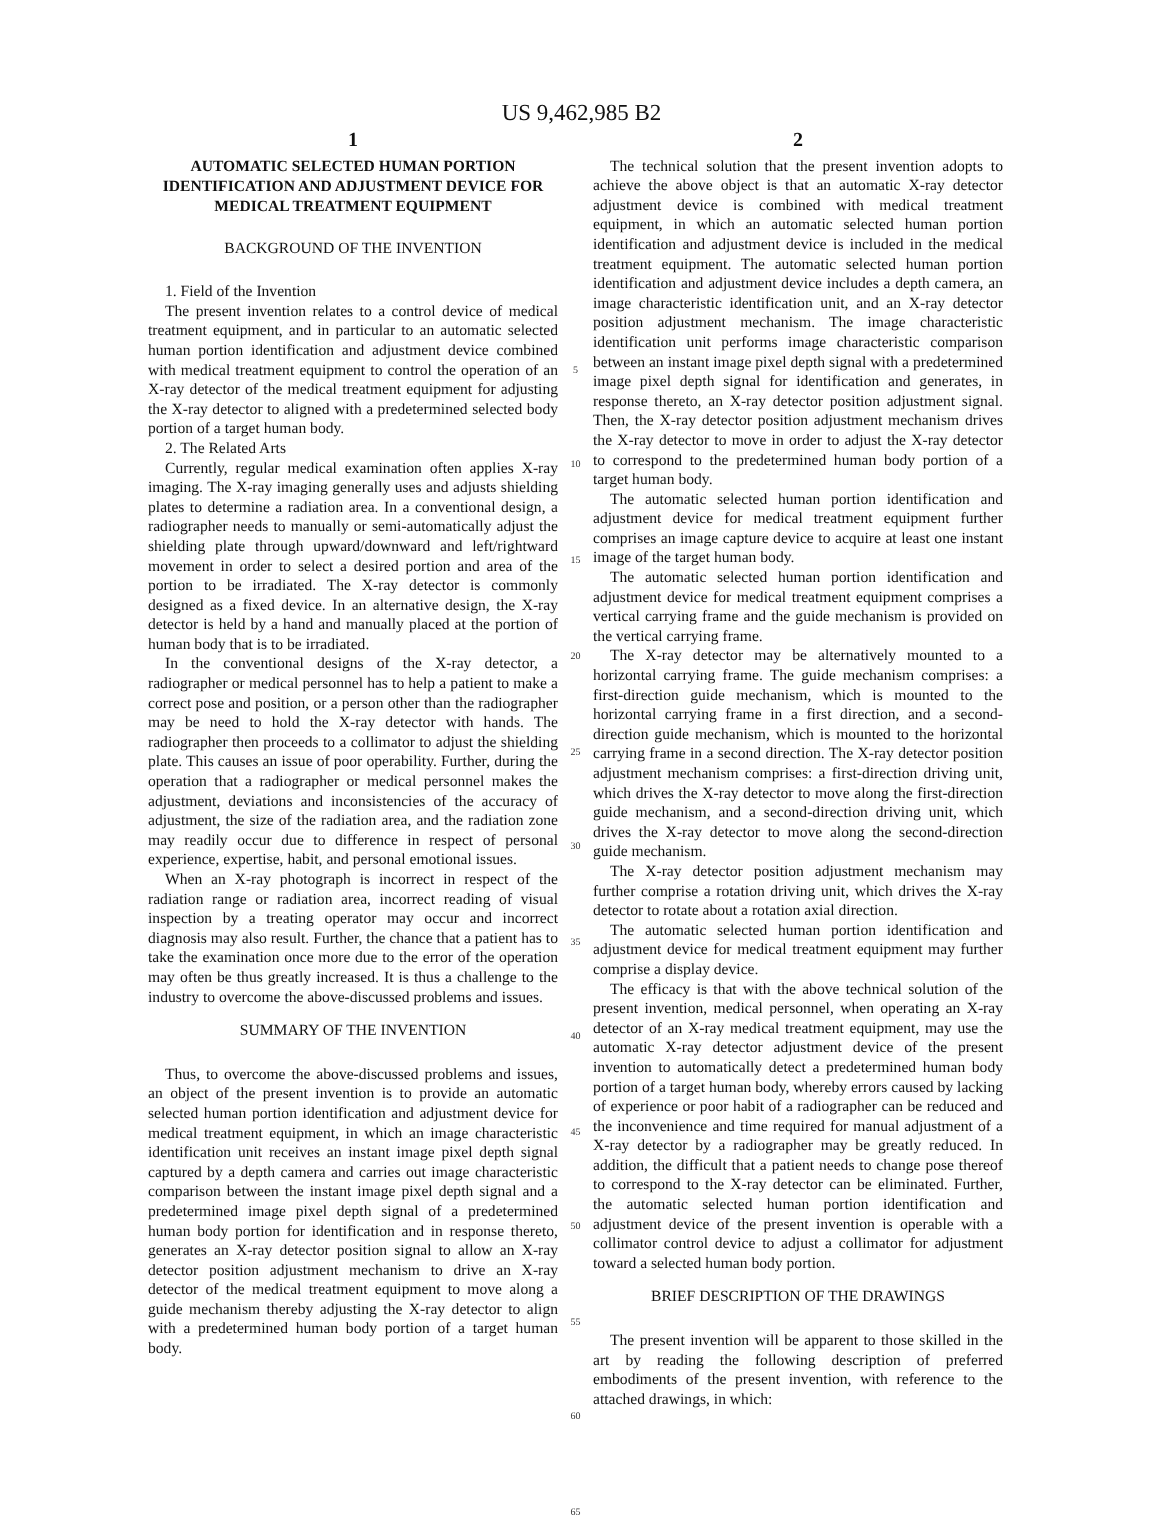US 9,462,985 B2
1
AUTOMATIC SELECTED HUMAN PORTION IDENTIFICATION AND ADJUSTMENT DEVICE FOR MEDICAL TREATMENT EQUIPMENT
BACKGROUND OF THE INVENTION
1. Field of the Invention
The present invention relates to a control device of medical treatment equipment, and in particular to an automatic selected human portion identification and adjustment device combined with medical treatment equipment to control the operation of an X-ray detector of the medical treatment equipment for adjusting the X-ray detector to aligned with a predetermined selected body portion of a target human body.
2. The Related Arts
Currently, regular medical examination often applies X-ray imaging. The X-ray imaging generally uses and adjusts shielding plates to determine a radiation area. In a conventional design, a radiographer needs to manually or semi-automatically adjust the shielding plate through upward/downward and left/rightward movement in order to select a desired portion and area of the portion to be irradiated. The X-ray detector is commonly designed as a fixed device. In an alternative design, the X-ray detector is held by a hand and manually placed at the portion of human body that is to be irradiated.
In the conventional designs of the X-ray detector, a radiographer or medical personnel has to help a patient to make a correct pose and position, or a person other than the radiographer may be need to hold the X-ray detector with hands. The radiographer then proceeds to a collimator to adjust the shielding plate. This causes an issue of poor operability. Further, during the operation that a radiographer or medical personnel makes the adjustment, deviations and inconsistencies of the accuracy of adjustment, the size of the radiation area, and the radiation zone may readily occur due to difference in respect of personal experience, expertise, habit, and personal emotional issues.
When an X-ray photograph is incorrect in respect of the radiation range or radiation area, incorrect reading of visual inspection by a treating operator may occur and incorrect diagnosis may also result. Further, the chance that a patient has to take the examination once more due to the error of the operation may often be thus greatly increased. It is thus a challenge to the industry to overcome the above-discussed problems and issues.
SUMMARY OF THE INVENTION
Thus, to overcome the above-discussed problems and issues, an object of the present invention is to provide an automatic selected human portion identification and adjustment device for medical treatment equipment, in which an image characteristic identification unit receives an instant image pixel depth signal captured by a depth camera and carries out image characteristic comparison between the instant image pixel depth signal and a predetermined image pixel depth signal of a predetermined human body portion for identification and in response thereto, generates an X-ray detector position signal to allow an X-ray detector position adjustment mechanism to drive an X-ray detector of the medical treatment equipment to move along a guide mechanism thereby adjusting the X-ray detector to align with a predetermined human body portion of a target human body.
5
10
15
20
25
30
35
40
45
50
55
60
65
2
The technical solution that the present invention adopts to achieve the above object is that an automatic X-ray detector adjustment device is combined with medical treatment equipment, in which an automatic selected human portion identification and adjustment device is included in the medical treatment equipment. The automatic selected human portion identification and adjustment device includes a depth camera, an image characteristic identification unit, and an X-ray detector position adjustment mechanism. The image characteristic identification unit performs image characteristic comparison between an instant image pixel depth signal with a predetermined image pixel depth signal for identification and generates, in response thereto, an X-ray detector position adjustment signal. Then, the X-ray detector position adjustment mechanism drives the X-ray detector to move in order to adjust the X-ray detector to correspond to the predetermined human body portion of a target human body.
The automatic selected human portion identification and adjustment device for medical treatment equipment further comprises an image capture device to acquire at least one instant image of the target human body.
The automatic selected human portion identification and adjustment device for medical treatment equipment comprises a vertical carrying frame and the guide mechanism is provided on the vertical carrying frame.
The X-ray detector may be alternatively mounted to a horizontal carrying frame. The guide mechanism comprises: a first-direction guide mechanism, which is mounted to the horizontal carrying frame in a first direction, and a second-direction guide mechanism, which is mounted to the horizontal carrying frame in a second direction. The X-ray detector position adjustment mechanism comprises: a first-direction driving unit, which drives the X-ray detector to move along the first-direction guide mechanism, and a second-direction driving unit, which drives the X-ray detector to move along the second-direction guide mechanism.
The X-ray detector position adjustment mechanism may further comprise a rotation driving unit, which drives the X-ray detector to rotate about a rotation axial direction.
The automatic selected human portion identification and adjustment device for medical treatment equipment may further comprise a display device.
The efficacy is that with the above technical solution of the present invention, medical personnel, when operating an X-ray detector of an X-ray medical treatment equipment, may use the automatic X-ray detector adjustment device of the present invention to automatically detect a predetermined human body portion of a target human body, whereby errors caused by lacking of experience or poor habit of a radiographer can be reduced and the inconvenience and time required for manual adjustment of a X-ray detector by a radiographer may be greatly reduced. In addition, the difficult that a patient needs to change pose thereof to correspond to the X-ray detector can be eliminated. Further, the automatic selected human portion identification and adjustment device of the present invention is operable with a collimator control device to adjust a collimator for adjustment toward a selected human body portion.
BRIEF DESCRIPTION OF THE DRAWINGS
The present invention will be apparent to those skilled in the art by reading the following description of preferred embodiments of the present invention, with reference to the attached drawings, in which: